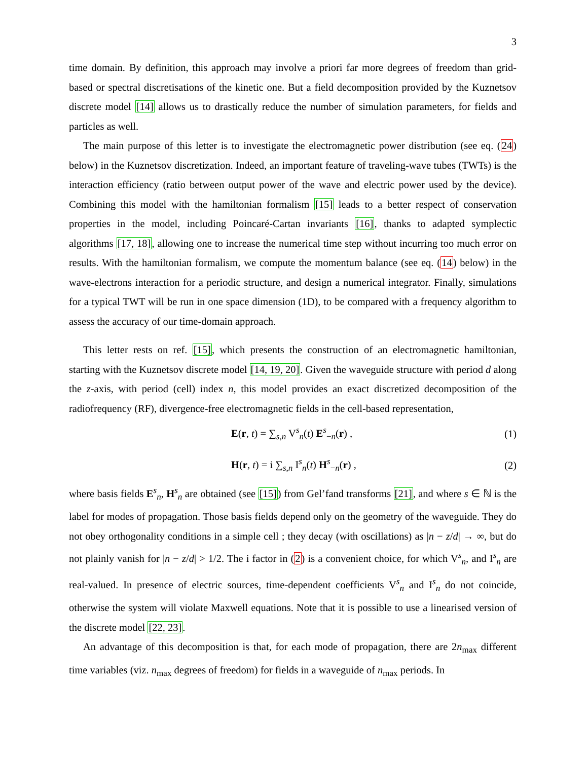3
time domain. By definition, this approach may involve a priori far more degrees of freedom than grid-based or spectral discretisations of the kinetic one. But a field decomposition provided by the Kuznetsov discrete model [14] allows us to drastically reduce the number of simulation parameters, for fields and particles as well.
The main purpose of this letter is to investigate the electromagnetic power distribution (see eq. (24) below) in the Kuznetsov discretization. Indeed, an important feature of traveling-wave tubes (TWTs) is the interaction efficiency (ratio between output power of the wave and electric power used by the device). Combining this model with the hamiltonian formalism [15] leads to a better respect of conservation properties in the model, including Poincaré-Cartan invariants [16], thanks to adapted symplectic algorithms [17, 18], allowing one to increase the numerical time step without incurring too much error on results. With the hamiltonian formalism, we compute the momentum balance (see eq. (14) below) in the wave-electrons interaction for a periodic structure, and design a numerical integrator. Finally, simulations for a typical TWT will be run in one space dimension (1D), to be compared with a frequency algorithm to assess the accuracy of our time-domain approach.
This letter rests on ref. [15], which presents the construction of an electromagnetic hamiltonian, starting with the Kuznetsov discrete model [14, 19, 20]. Given the waveguide structure with period d along the z-axis, with period (cell) index n, this model provides an exact discretized decomposition of the radiofrequency (RF), divergence-free electromagnetic fields in the cell-based representation,
E(r, t) = ∑<sub>s,n</sub> V<sup>s</sup><sub>n</sub>(t) E<sup>s</sup><sub>−n</sub>(r) , (1)
H(r, t) = i ∑<sub>s,n</sub> I<sup>s</sup><sub>n</sub>(t) H<sup>s</sup><sub>−n</sub>(r) , (2)
where basis fields E<sup>s</sup><sub>n</sub>, H<sup>s</sup><sub>n</sub> are obtained (see [15]) from Gel’fand transforms [21], and where s ∈ ℕ is the label for modes of propagation. Those basis fields depend only on the geometry of the waveguide. They do not obey orthogonality conditions in a simple cell ; they decay (with oscillations) as |n − z/d| → ∞, but do not plainly vanish for |n − z/d| > 1/2. The i factor in (2) is a convenient choice, for which V<sup>s</sup><sub>n</sub>, and I<sup>s</sup><sub>n</sub> are real-valued. In presence of electric sources, time-dependent coefficients V<sup>s</sup><sub>n</sub> and I<sup>s</sup><sub>n</sub> do not coincide, otherwise the system will violate Maxwell equations. Note that it is possible to use a linearised version of the discrete model [22, 23].
An advantage of this decomposition is that, for each mode of propagation, there are 2n<sub>max</sub> different time variables (viz. n<sub>max</sub> degrees of freedom) for fields in a waveguide of n<sub>max</sub> periods. In